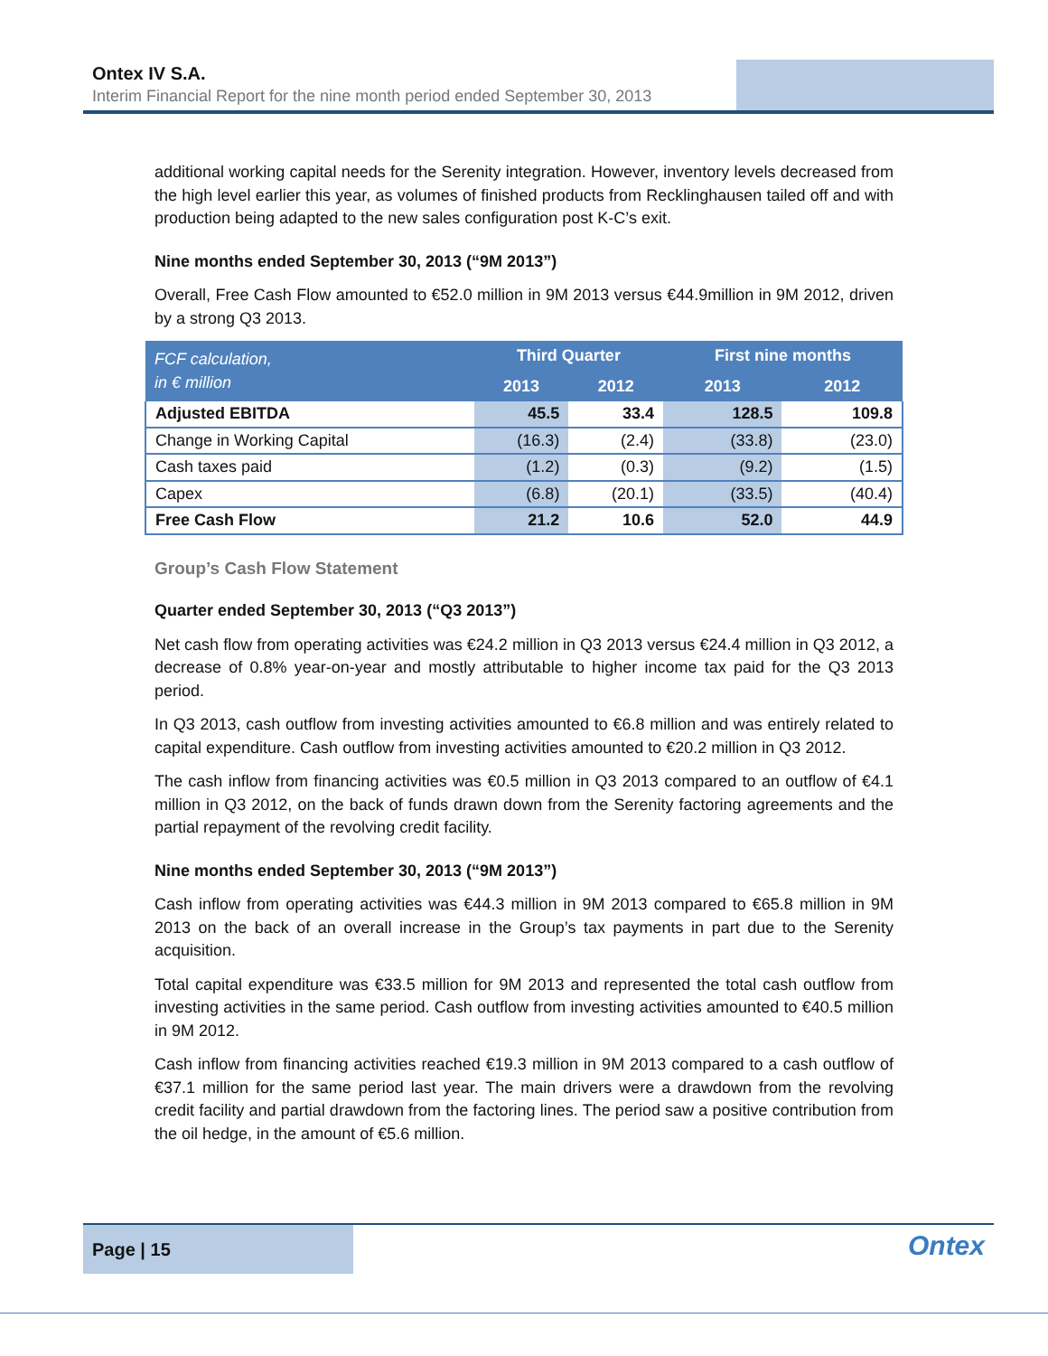Ontex IV S.A.
Interim Financial Report for the nine month period ended September 30, 2013
additional working capital needs for the Serenity integration. However, inventory levels decreased from the high level earlier this year, as volumes of finished products from Recklinghausen tailed off and with production being adapted to the new sales configuration post K-C’s exit.
Nine months ended September 30, 2013 (“9M 2013”)
Overall, Free Cash Flow amounted to €52.0 million in 9M 2013 versus €44.9million in 9M 2012, driven by a strong Q3 2013.
| FCF calculation, in € million | Third Quarter | | First nine months | |
| --- | --- | --- | --- | --- |
| | 2013 | 2012 | 2013 | 2012 |
| Adjusted EBITDA | 45.5 | 33.4 | 128.5 | 109.8 |
| Change in Working Capital | (16.3) | (2.4) | (33.8) | (23.0) |
| Cash taxes paid | (1.2) | (0.3) | (9.2) | (1.5) |
| Capex | (6.8) | (20.1) | (33.5) | (40.4) |
| Free Cash Flow | 21.2 | 10.6 | 52.0 | 44.9 |
Group’s Cash Flow Statement
Quarter ended September 30, 2013 (“Q3 2013”)
Net cash flow from operating activities was €24.2 million in Q3 2013 versus €24.4 million in Q3 2012, a decrease of 0.8% year-on-year and mostly attributable to higher income tax paid for the Q3 2013 period.
In Q3 2013, cash outflow from investing activities amounted to €6.8 million and was entirely related to capital expenditure. Cash outflow from investing activities amounted to €20.2 million in Q3 2012.
The cash inflow from financing activities was €0.5 million in Q3 2013 compared to an outflow of €4.1 million in Q3 2012, on the back of funds drawn down from the Serenity factoring agreements and the partial repayment of the revolving credit facility.
Nine months ended September 30, 2013 (“9M 2013”)
Cash inflow from operating activities was €44.3 million in 9M 2013 compared to €65.8 million in 9M 2013 on the back of an overall increase in the Group’s tax payments in part due to the Serenity acquisition.
Total capital expenditure was €33.5 million for 9M 2013 and represented the total cash outflow from investing activities in the same period. Cash outflow from investing activities amounted to €40.5 million in 9M 2012.
Cash inflow from financing activities reached €19.3 million in 9M 2013 compared to a cash outflow of €37.1 million for the same period last year. The main drivers were a drawdown from the revolving credit facility and partial drawdown from the factoring lines. The period saw a positive contribution from the oil hedge, in the amount of €5.6 million.
Page | 15
Ontex